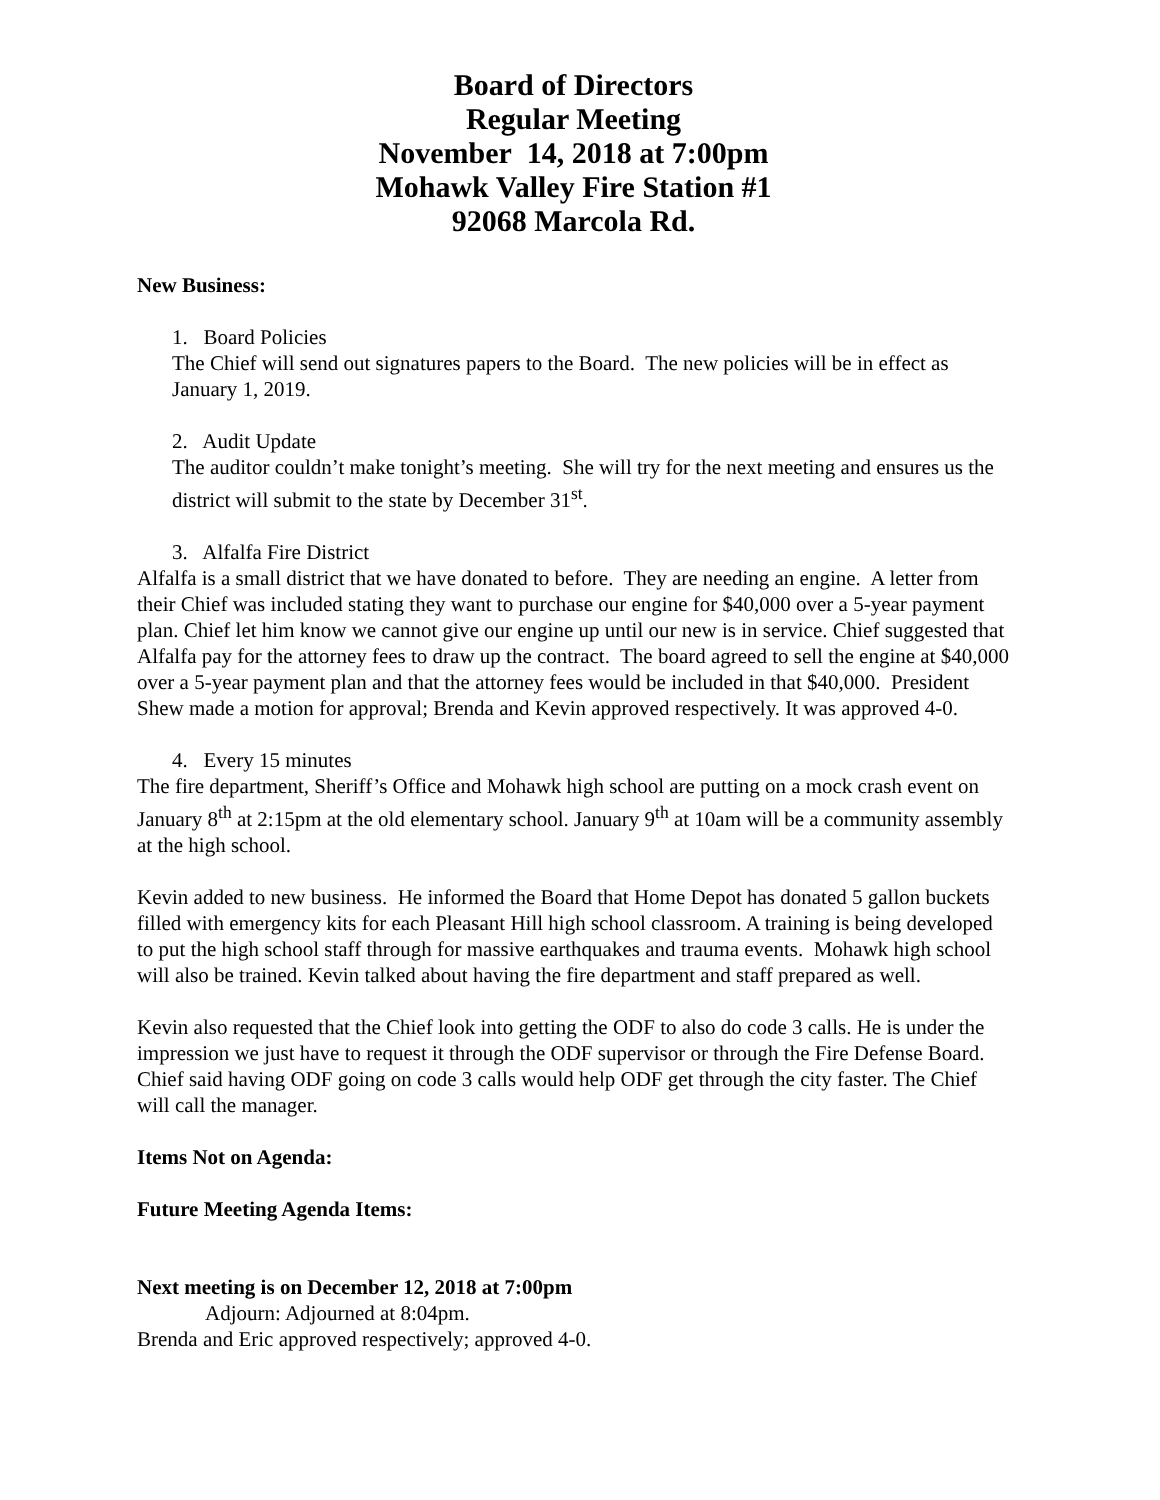Board of Directors
Regular Meeting
November 14, 2018 at 7:00pm
Mohawk Valley Fire Station #1
92068 Marcola Rd.
New Business:
1. Board Policies
The Chief will send out signatures papers to the Board. The new policies will be in effect as January 1, 2019.
2. Audit Update
The auditor couldn’t make tonight’s meeting. She will try for the next meeting and ensures us the district will submit to the state by December 31<sup>st</sup>.
3. Alfalfa Fire District
Alfalfa is a small district that we have donated to before. They are needing an engine. A letter from their Chief was included stating they want to purchase our engine for $40,000 over a 5-year payment plan. Chief let him know we cannot give our engine up until our new is in service. Chief suggested that Alfalfa pay for the attorney fees to draw up the contract. The board agreed to sell the engine at $40,000 over a 5-year payment plan and that the attorney fees would be included in that $40,000. President Shew made a motion for approval; Brenda and Kevin approved respectively. It was approved 4-0.
4. Every 15 minutes
The fire department, Sheriff’s Office and Mohawk high school are putting on a mock crash event on January 8<sup>th</sup> at 2:15pm at the old elementary school. January 9<sup>th</sup> at 10am will be a community assembly at the high school.
Kevin added to new business. He informed the Board that Home Depot has donated 5 gallon buckets filled with emergency kits for each Pleasant Hill high school classroom. A training is being developed to put the high school staff through for massive earthquakes and trauma events. Mohawk high school will also be trained. Kevin talked about having the fire department and staff prepared as well.
Kevin also requested that the Chief look into getting the ODF to also do code 3 calls. He is under the impression we just have to request it through the ODF supervisor or through the Fire Defense Board. Chief said having ODF going on code 3 calls would help ODF get through the city faster. The Chief will call the manager.
Items Not on Agenda:
Future Meeting Agenda Items:
Next meeting is on December 12, 2018 at 7:00pm
Adjourn: Adjourned at 8:04pm.
Brenda and Eric approved respectively; approved 4-0.